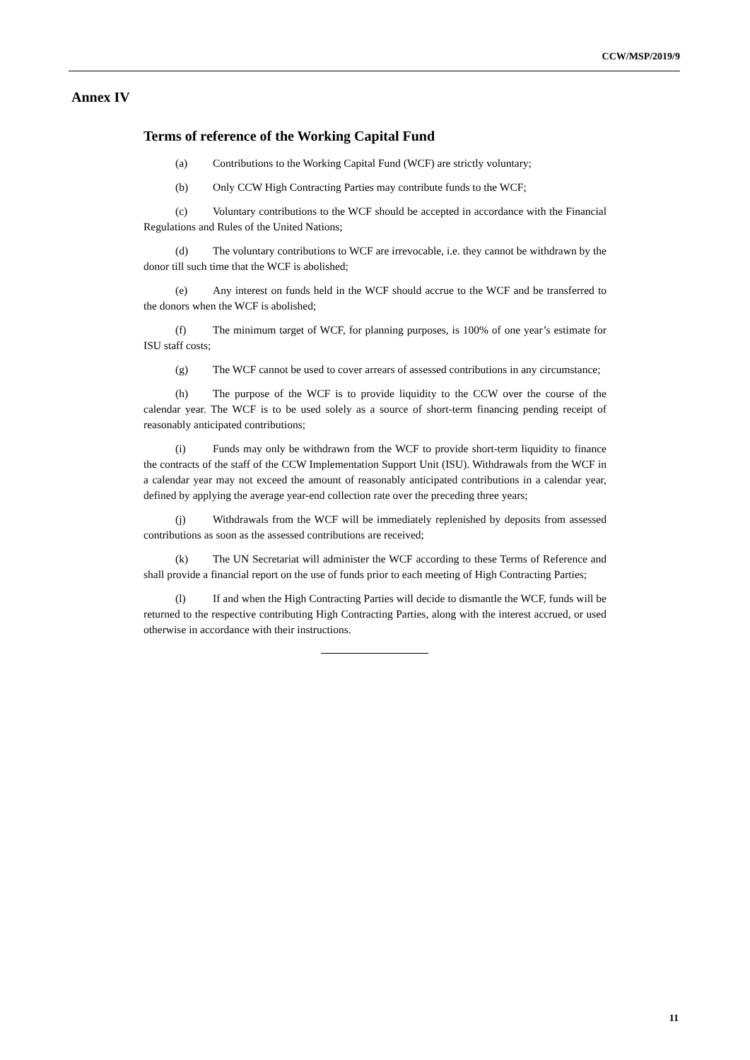CCW/MSP/2019/9
Annex IV
Terms of reference of the Working Capital Fund
(a) Contributions to the Working Capital Fund (WCF) are strictly voluntary;
(b) Only CCW High Contracting Parties may contribute funds to the WCF;
(c) Voluntary contributions to the WCF should be accepted in accordance with the Financial Regulations and Rules of the United Nations;
(d) The voluntary contributions to WCF are irrevocable, i.e. they cannot be withdrawn by the donor till such time that the WCF is abolished;
(e) Any interest on funds held in the WCF should accrue to the WCF and be transferred to the donors when the WCF is abolished;
(f) The minimum target of WCF, for planning purposes, is 100% of one year’s estimate for ISU staff costs;
(g) The WCF cannot be used to cover arrears of assessed contributions in any circumstance;
(h) The purpose of the WCF is to provide liquidity to the CCW over the course of the calendar year. The WCF is to be used solely as a source of short-term financing pending receipt of reasonably anticipated contributions;
(i) Funds may only be withdrawn from the WCF to provide short-term liquidity to finance the contracts of the staff of the CCW Implementation Support Unit (ISU). Withdrawals from the WCF in a calendar year may not exceed the amount of reasonably anticipated contributions in a calendar year, defined by applying the average year-end collection rate over the preceding three years;
(j) Withdrawals from the WCF will be immediately replenished by deposits from assessed contributions as soon as the assessed contributions are received;
(k) The UN Secretariat will administer the WCF according to these Terms of Reference and shall provide a financial report on the use of funds prior to each meeting of High Contracting Parties;
(l) If and when the High Contracting Parties will decide to dismantle the WCF, funds will be returned to the respective contributing High Contracting Parties, along with the interest accrued, or used otherwise in accordance with their instructions.
11